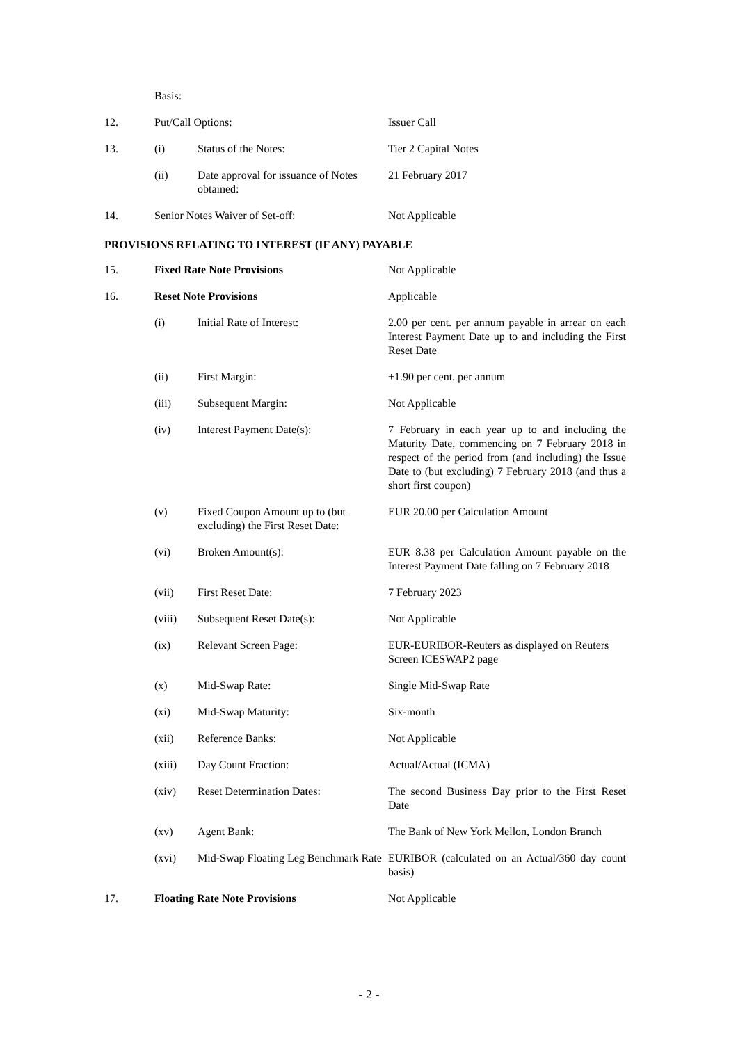| | Basis: | | |
| 12. | Put/Call Options: | | Issuer Call |
| 13. | (i) | Status of the Notes: | Tier 2 Capital Notes |
| | (ii) | Date approval for issuance of Notes obtained: | 21 February 2017 |
| 14. | Senior Notes Waiver of Set-off: | | Not Applicable |
| PROVISIONS RELATING TO INTEREST (IF ANY) PAYABLE | | | |
| 15. | Fixed Rate Note Provisions | | Not Applicable |
| 16. | Reset Note Provisions | | Applicable |
| | (i) | Initial Rate of Interest: | 2.00 per cent. per annum payable in arrear on each Interest Payment Date up to and including the First Reset Date |
| | (ii) | First Margin: | +1.90 per cent. per annum |
| | (iii) | Subsequent Margin: | Not Applicable |
| | (iv) | Interest Payment Date(s): | 7 February in each year up to and including the Maturity Date, commencing on 7 February 2018 in respect of the period from (and including) the Issue Date to (but excluding) 7 February 2018 (and thus a short first coupon) |
| | (v) | Fixed Coupon Amount up to (but excluding) the First Reset Date: | EUR 20.00 per Calculation Amount |
| | (vi) | Broken Amount(s): | EUR 8.38 per Calculation Amount payable on the Interest Payment Date falling on 7 February 2018 |
| | (vii) | First Reset Date: | 7 February 2023 |
| | (viii) | Subsequent Reset Date(s): | Not Applicable |
| | (ix) | Relevant Screen Page: | EUR-EURIBOR-Reuters as displayed on Reuters Screen ICESWAP2 page |
| | (x) | Mid-Swap Rate: | Single Mid-Swap Rate |
| | (xi) | Mid-Swap Maturity: | Six-month |
| | (xii) | Reference Banks: | Not Applicable |
| | (xiii) | Day Count Fraction: | Actual/Actual (ICMA) |
| | (xiv) | Reset Determination Dates: | The second Business Day prior to the First Reset Date |
| | (xv) | Agent Bank: | The Bank of New York Mellon, London Branch |
| | (xvi) | Mid-Swap Floating Leg Benchmark Rate | EURIBOR (calculated on an Actual/360 day count basis) |
| 17. | Floating Rate Note Provisions | | Not Applicable |
- 2 -